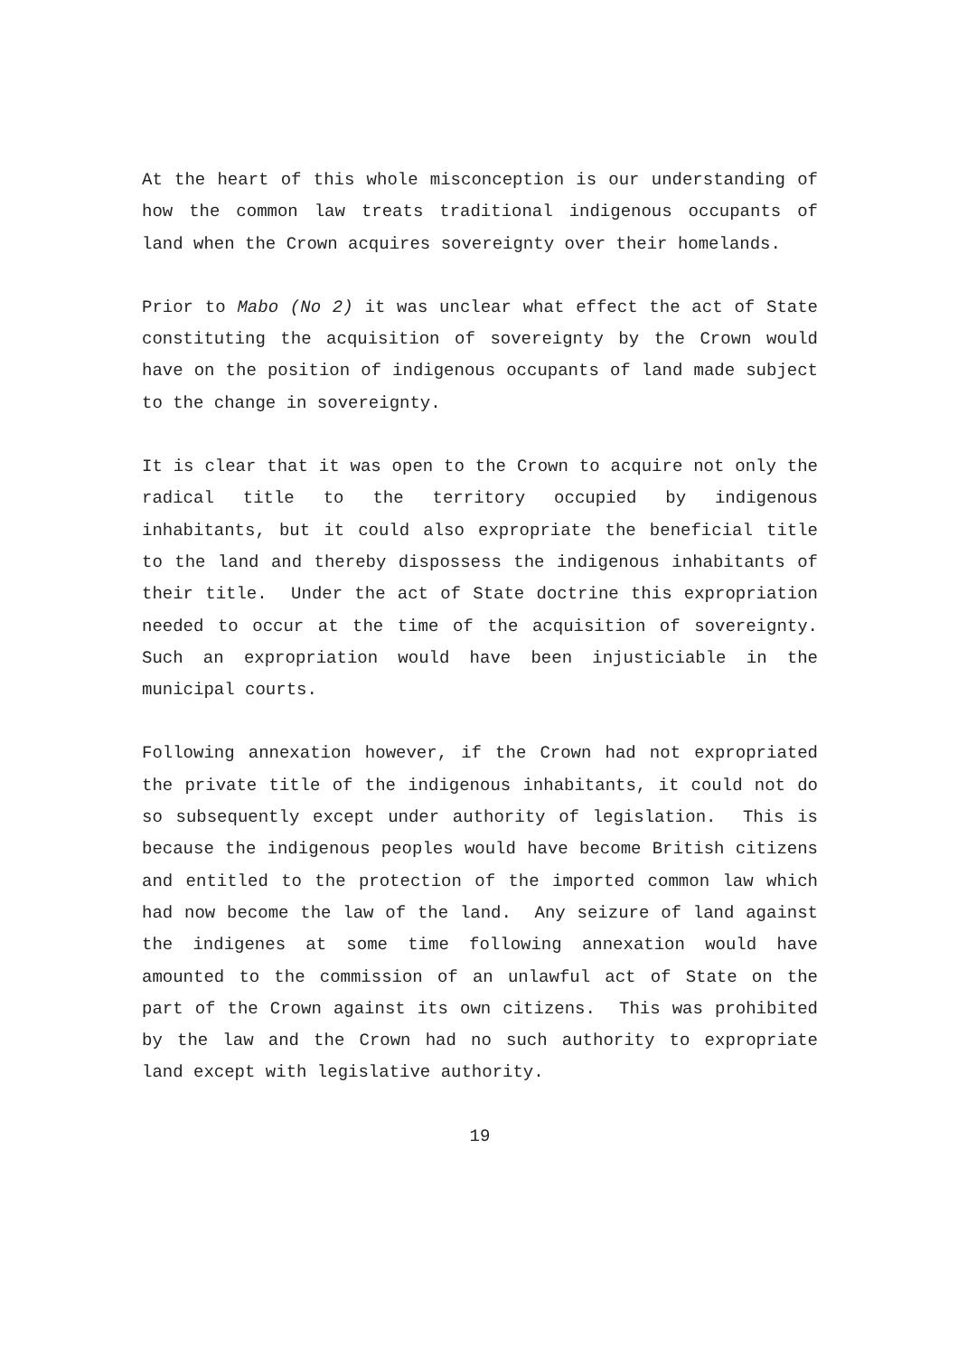At the heart of this whole misconception is our understanding of how the common law treats traditional indigenous occupants of land when the Crown acquires sovereignty over their homelands.
Prior to Mabo (No 2) it was unclear what effect the act of State constituting the acquisition of sovereignty by the Crown would have on the position of indigenous occupants of land made subject to the change in sovereignty.
It is clear that it was open to the Crown to acquire not only the radical title to the territory occupied by indigenous inhabitants, but it could also expropriate the beneficial title to the land and thereby dispossess the indigenous inhabitants of their title. Under the act of State doctrine this expropriation needed to occur at the time of the acquisition of sovereignty. Such an expropriation would have been injusticiable in the municipal courts.
Following annexation however, if the Crown had not expropriated the private title of the indigenous inhabitants, it could not do so subsequently except under authority of legislation. This is because the indigenous peoples would have become British citizens and entitled to the protection of the imported common law which had now become the law of the land. Any seizure of land against the indigenes at some time following annexation would have amounted to the commission of an unlawful act of State on the part of the Crown against its own citizens. This was prohibited by the law and the Crown had no such authority to expropriate land except with legislative authority.
19